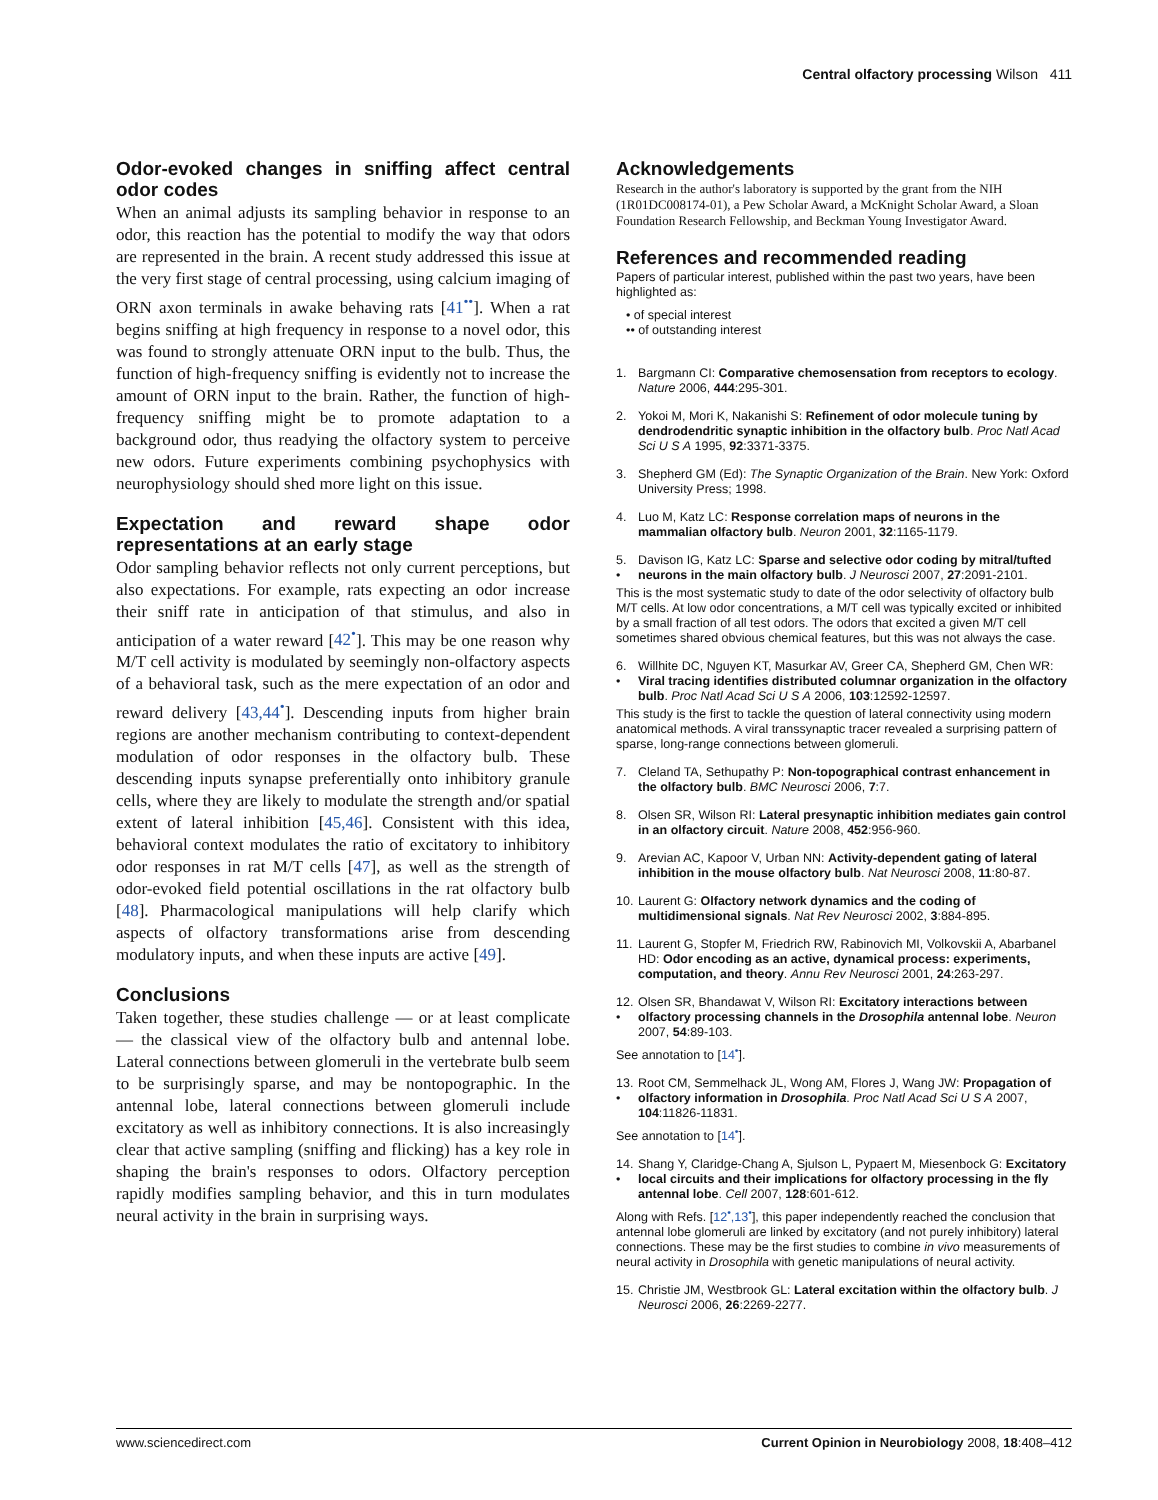Central olfactory processing Wilson 411
Odor-evoked changes in sniffing affect central odor codes
When an animal adjusts its sampling behavior in response to an odor, this reaction has the potential to modify the way that odors are represented in the brain. A recent study addressed this issue at the very first stage of central processing, using calcium imaging of ORN axon terminals in awake behaving rats [41<sup>••</sup>]. When a rat begins sniffing at high frequency in response to a novel odor, this was found to strongly attenuate ORN input to the bulb. Thus, the function of high-frequency sniffing is evidently not to increase the amount of ORN input to the brain. Rather, the function of high-frequency sniffing might be to promote adaptation to a background odor, thus readying the olfactory system to perceive new odors. Future experiments combining psychophysics with neurophysiology should shed more light on this issue.
Expectation and reward shape odor representations at an early stage
Odor sampling behavior reflects not only current perceptions, but also expectations. For example, rats expecting an odor increase their sniff rate in anticipation of that stimulus, and also in anticipation of a water reward [42<sup>•</sup>]. This may be one reason why M/T cell activity is modulated by seemingly non-olfactory aspects of a behavioral task, such as the mere expectation of an odor and reward delivery [43,44<sup>•</sup>]. Descending inputs from higher brain regions are another mechanism contributing to context-dependent modulation of odor responses in the olfactory bulb. These descending inputs synapse preferentially onto inhibitory granule cells, where they are likely to modulate the strength and/or spatial extent of lateral inhibition [45,46]. Consistent with this idea, behavioral context modulates the ratio of excitatory to inhibitory odor responses in rat M/T cells [47], as well as the strength of odor-evoked field potential oscillations in the rat olfactory bulb [48]. Pharmacological manipulations will help clarify which aspects of olfactory transformations arise from descending modulatory inputs, and when these inputs are active [49].
Conclusions
Taken together, these studies challenge — or at least complicate — the classical view of the olfactory bulb and antennal lobe. Lateral connections between glomeruli in the vertebrate bulb seem to be surprisingly sparse, and may be nontopographic. In the antennal lobe, lateral connections between glomeruli include excitatory as well as inhibitory connections. It is also increasingly clear that active sampling (sniffing and flicking) has a key role in shaping the brain's responses to odors. Olfactory perception rapidly modifies sampling behavior, and this in turn modulates neural activity in the brain in surprising ways.
Acknowledgements
Research in the author's laboratory is supported by the grant from the NIH (1R01DC008174-01), a Pew Scholar Award, a McKnight Scholar Award, a Sloan Foundation Research Fellowship, and Beckman Young Investigator Award.
References and recommended reading
Papers of particular interest, published within the past two years, have been highlighted as:
• of special interest
•• of outstanding interest
1. Bargmann CI: Comparative chemosensation from receptors to ecology. Nature 2006, 444:295-301.
2. Yokoi M, Mori K, Nakanishi S: Refinement of odor molecule tuning by dendrodendritic synaptic inhibition in the olfactory bulb. Proc Natl Acad Sci U S A 1995, 92:3371-3375.
3. Shepherd GM (Ed): The Synaptic Organization of the Brain. New York: Oxford University Press; 1998.
4. Luo M, Katz LC: Response correlation maps of neurons in the mammalian olfactory bulb. Neuron 2001, 32:1165-1179.
5.
• Davison IG, Katz LC: Sparse and selective odor coding by mitral/tufted neurons in the main olfactory bulb. J Neurosci 2007, 27:2091-2101.
This is the most systematic study to date of the odor selectivity of olfactory bulb M/T cells. At low odor concentrations, a M/T cell was typically excited or inhibited by a small fraction of all test odors. The odors that excited a given M/T cell sometimes shared obvious chemical features, but this was not always the case.
6.
• Willhite DC, Nguyen KT, Masurkar AV, Greer CA, Shepherd GM, Chen WR: Viral tracing identifies distributed columnar organization in the olfactory bulb. Proc Natl Acad Sci U S A 2006, 103:12592-12597.
This study is the first to tackle the question of lateral connectivity using modern anatomical methods. A viral transsynaptic tracer revealed a surprising pattern of sparse, long-range connections between glomeruli.
7. Cleland TA, Sethupathy P: Non-topographical contrast enhancement in the olfactory bulb. BMC Neurosci 2006, 7:7.
8. Olsen SR, Wilson RI: Lateral presynaptic inhibition mediates gain control in an olfactory circuit. Nature 2008, 452:956-960.
9. Arevian AC, Kapoor V, Urban NN: Activity-dependent gating of lateral inhibition in the mouse olfactory bulb. Nat Neurosci 2008, 11:80-87.
10. Laurent G: Olfactory network dynamics and the coding of multidimensional signals. Nat Rev Neurosci 2002, 3:884-895.
11. Laurent G, Stopfer M, Friedrich RW, Rabinovich MI, Volkovskii A, Abarbanel HD: Odor encoding as an active, dynamical process: experiments, computation, and theory. Annu Rev Neurosci 2001, 24:263-297.
12.
• Olsen SR, Bhandawat V, Wilson RI: Excitatory interactions between olfactory processing channels in the Drosophila antennal lobe. Neuron 2007, 54:89-103.
See annotation to [14<sup>•</sup>].
13.
• Root CM, Semmelhack JL, Wong AM, Flores J, Wang JW: Propagation of olfactory information in Drosophila. Proc Natl Acad Sci U S A 2007, 104:11826-11831.
See annotation to [14<sup>•</sup>].
14.
• Shang Y, Claridge-Chang A, Sjulson L, Pypaert M, Miesenbock G: Excitatory local circuits and their implications for olfactory processing in the fly antennal lobe. Cell 2007, 128:601-612.
Along with Refs. [12<sup>•</sup>,13<sup>•</sup>], this paper independently reached the conclusion that antennal lobe glomeruli are linked by excitatory (and not purely inhibitory) lateral connections. These may be the first studies to combine in vivo measurements of neural activity in Drosophila with genetic manipulations of neural activity.
15. Christie JM, Westbrook GL: Lateral excitation within the olfactory bulb. J Neurosci 2006, 26:2269-2277.
www.sciencedirect.com Current Opinion in Neurobiology 2008, 18:408–412